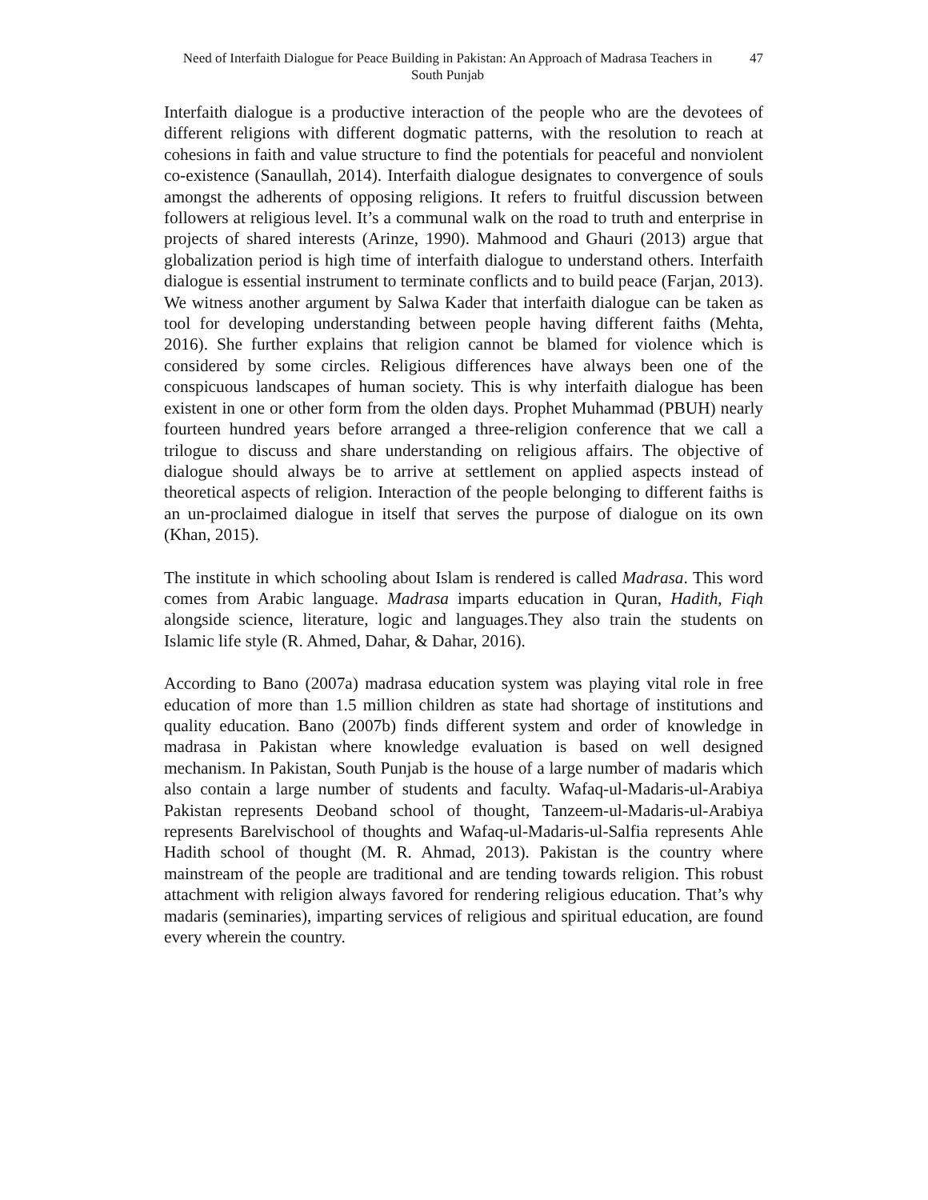Need of Interfaith Dialogue for Peace Building in Pakistan: An Approach of Madrasa Teachers in South Punjab
47
Interfaith dialogue is a productive interaction of the people who are the devotees of different religions with different dogmatic patterns, with the resolution to reach at cohesions in faith and value structure to find the potentials for peaceful and nonviolent co-existence (Sanaullah, 2014). Interfaith dialogue designates to convergence of souls amongst the adherents of opposing religions. It refers to fruitful discussion between followers at religious level. It’s a communal walk on the road to truth and enterprise in projects of shared interests (Arinze, 1990). Mahmood and Ghauri (2013) argue that globalization period is high time of interfaith dialogue to understand others. Interfaith dialogue is essential instrument to terminate conflicts and to build peace (Farjan, 2013). We witness another argument by Salwa Kader that interfaith dialogue can be taken as tool for developing understanding between people having different faiths (Mehta, 2016). She further explains that religion cannot be blamed for violence which is considered by some circles. Religious differences have always been one of the conspicuous landscapes of human society. This is why interfaith dialogue has been existent in one or other form from the olden days. Prophet Muhammad (PBUH) nearly fourteen hundred years before arranged a three-religion conference that we call a trilogue to discuss and share understanding on religious affairs. The objective of dialogue should always be to arrive at settlement on applied aspects instead of theoretical aspects of religion. Interaction of the people belonging to different faiths is an un-proclaimed dialogue in itself that serves the purpose of dialogue on its own (Khan, 2015).
The institute in which schooling about Islam is rendered is called Madrasa. This word comes from Arabic language. Madrasa imparts education in Quran, Hadith, Fiqh alongside science, literature, logic and languages.They also train the students on Islamic life style (R. Ahmed, Dahar, & Dahar, 2016).
According to Bano (2007a) madrasa education system was playing vital role in free education of more than 1.5 million children as state had shortage of institutions and quality education. Bano (2007b) finds different system and order of knowledge in madrasa in Pakistan where knowledge evaluation is based on well designed mechanism. In Pakistan, South Punjab is the house of a large number of madaris which also contain a large number of students and faculty. Wafaq-ul-Madaris-ul-Arabiya Pakistan represents Deoband school of thought, Tanzeem-ul-Madaris-ul-Arabiya represents Barelvischool of thoughts and Wafaq-ul-Madaris-ul-Salfia represents Ahle Hadith school of thought (M. R. Ahmad, 2013). Pakistan is the country where mainstream of the people are traditional and are tending towards religion. This robust attachment with religion always favored for rendering religious education. That’s why madaris (seminaries), imparting services of religious and spiritual education, are found every wherein the country.